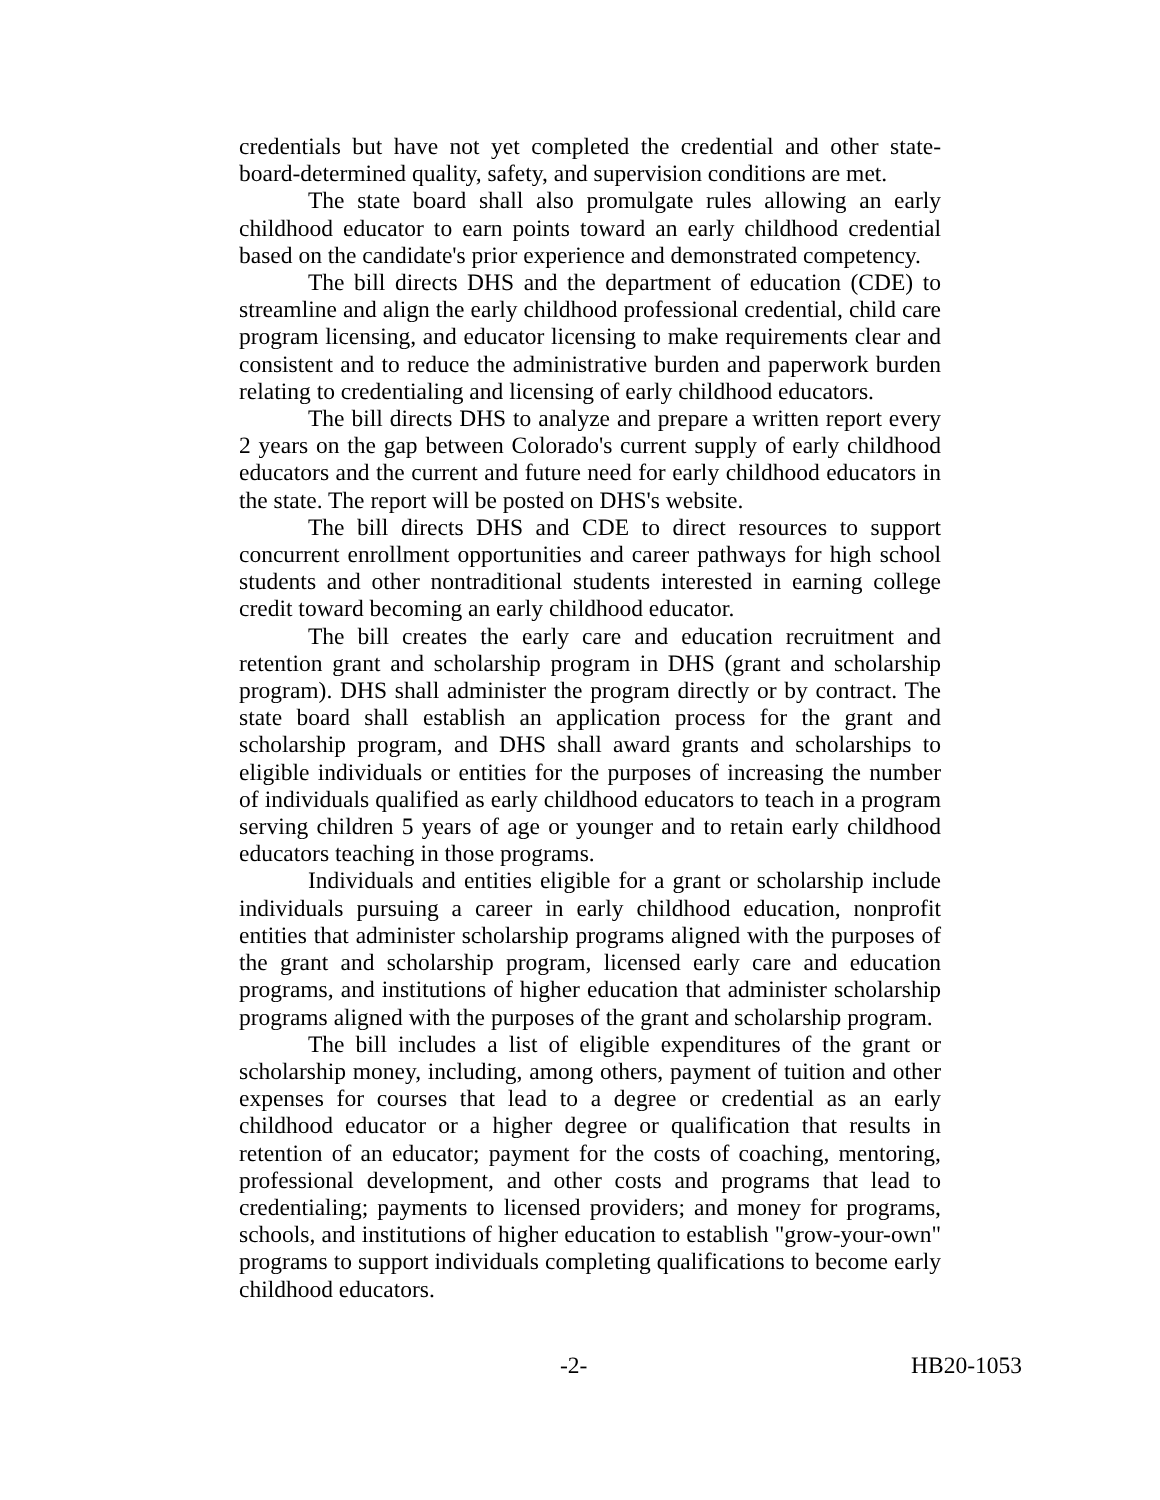credentials but have not yet completed the credential and other state-board-determined quality, safety, and supervision conditions are met.
The state board shall also promulgate rules allowing an early childhood educator to earn points toward an early childhood credential based on the candidate's prior experience and demonstrated competency.
The bill directs DHS and the department of education (CDE) to streamline and align the early childhood professional credential, child care program licensing, and educator licensing to make requirements clear and consistent and to reduce the administrative burden and paperwork burden relating to credentialing and licensing of early childhood educators.
The bill directs DHS to analyze and prepare a written report every 2 years on the gap between Colorado's current supply of early childhood educators and the current and future need for early childhood educators in the state. The report will be posted on DHS's website.
The bill directs DHS and CDE to direct resources to support concurrent enrollment opportunities and career pathways for high school students and other nontraditional students interested in earning college credit toward becoming an early childhood educator.
The bill creates the early care and education recruitment and retention grant and scholarship program in DHS (grant and scholarship program). DHS shall administer the program directly or by contract. The state board shall establish an application process for the grant and scholarship program, and DHS shall award grants and scholarships to eligible individuals or entities for the purposes of increasing the number of individuals qualified as early childhood educators to teach in a program serving children 5 years of age or younger and to retain early childhood educators teaching in those programs.
Individuals and entities eligible for a grant or scholarship include individuals pursuing a career in early childhood education, nonprofit entities that administer scholarship programs aligned with the purposes of the grant and scholarship program, licensed early care and education programs, and institutions of higher education that administer scholarship programs aligned with the purposes of the grant and scholarship program.
The bill includes a list of eligible expenditures of the grant or scholarship money, including, among others, payment of tuition and other expenses for courses that lead to a degree or credential as an early childhood educator or a higher degree or qualification that results in retention of an educator; payment for the costs of coaching, mentoring, professional development, and other costs and programs that lead to credentialing; payments to licensed providers; and money for programs, schools, and institutions of higher education to establish "grow-your-own" programs to support individuals completing qualifications to become early childhood educators.
-2- HB20-1053